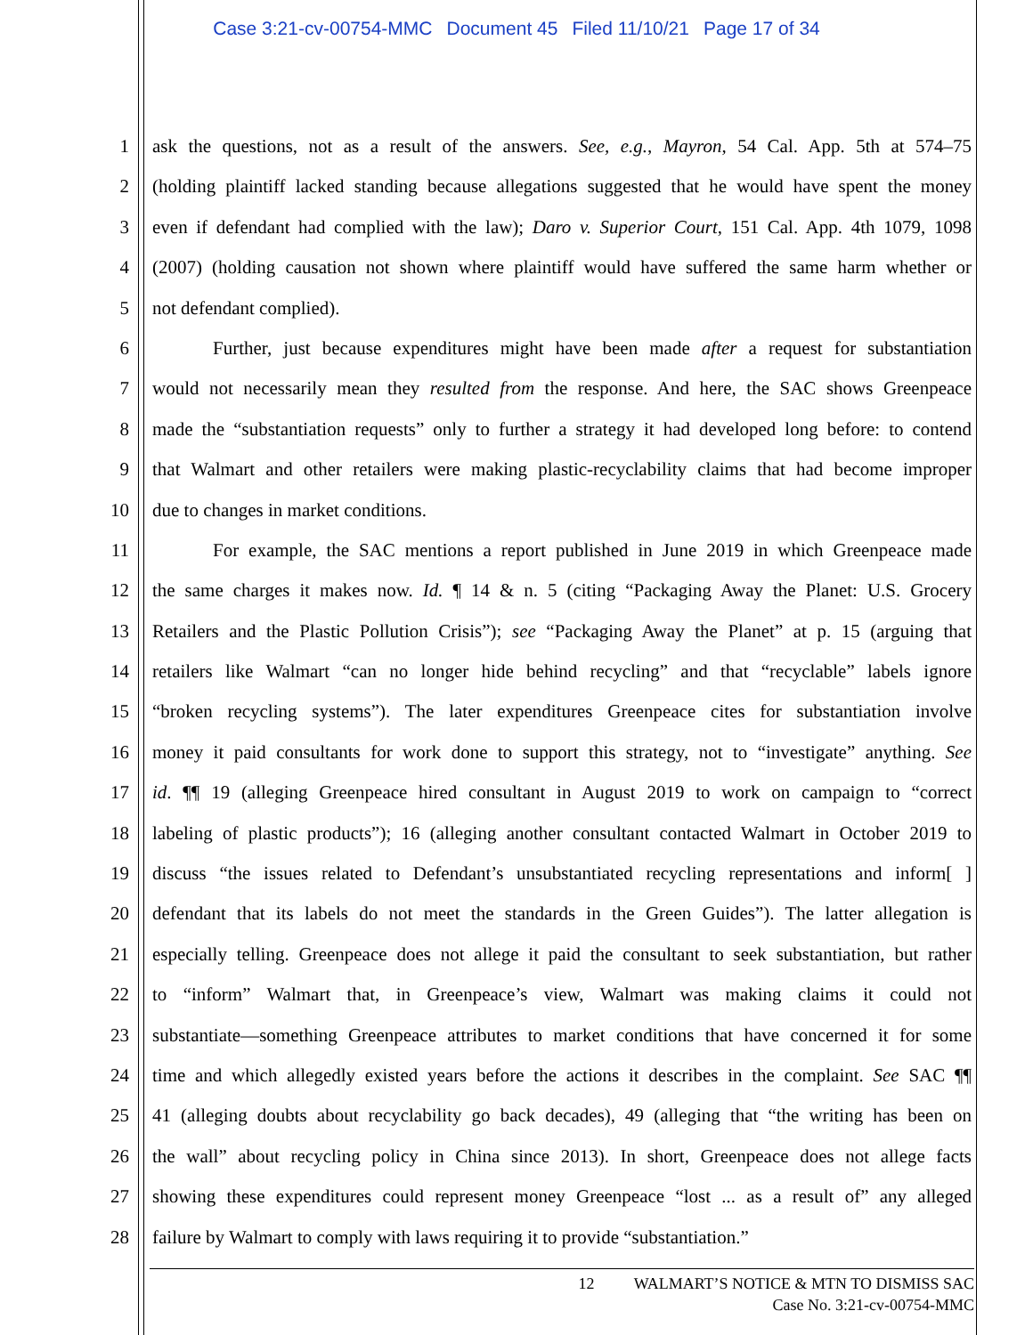Case 3:21-cv-00754-MMC Document 45 Filed 11/10/21 Page 17 of 34
1 ask the questions, not as a result of the answers. See, e.g., Mayron, 54 Cal. App. 5th at 574–75
2 (holding plaintiff lacked standing because allegations suggested that he would have spent the money
3 even if defendant had complied with the law); Daro v. Superior Court, 151 Cal. App. 4th 1079, 1098
4 (2007) (holding causation not shown where plaintiff would have suffered the same harm whether or
5 not defendant complied).
6 Further, just because expenditures might have been made after a request for substantiation
7 would not necessarily mean they resulted from the response. And here, the SAC shows Greenpeace
8 made the “substantiation requests” only to further a strategy it had developed long before: to contend
9 that Walmart and other retailers were making plastic-recyclability claims that had become improper
10 due to changes in market conditions.
11 For example, the SAC mentions a report published in June 2019 in which Greenpeace made
12 the same charges it makes now. Id. ¶ 14 & n. 5 (citing “Packaging Away the Planet: U.S. Grocery
13 Retailers and the Plastic Pollution Crisis”); see “Packaging Away the Planet” at p. 15 (arguing that
14 retailers like Walmart “can no longer hide behind recycling” and that “recyclable” labels ignore
15 “broken recycling systems”). The later expenditures Greenpeace cites for substantiation involve
16 money it paid consultants for work done to support this strategy, not to “investigate” anything. See
17 id. ¶¶ 19 (alleging Greenpeace hired consultant in August 2019 to work on campaign to “correct
18 labeling of plastic products”); 16 (alleging another consultant contacted Walmart in October 2019 to
19 discuss “the issues related to Defendant’s unsubstantiated recycling representations and inform[ ]
20 defendant that its labels do not meet the standards in the Green Guides”). The latter allegation is
21 especially telling. Greenpeace does not allege it paid the consultant to seek substantiation, but rather
22 to “inform” Walmart that, in Greenpeace’s view, Walmart was making claims it could not
23 substantiate—something Greenpeace attributes to market conditions that have concerned it for some
24 time and which allegedly existed years before the actions it describes in the complaint. See SAC ¶¶
25 41 (alleging doubts about recyclability go back decades), 49 (alleging that “the writing has been on
26 the wall” about recycling policy in China since 2013). In short, Greenpeace does not allege facts
27 showing these expenditures could represent money Greenpeace “lost ... as a result of” any alleged
28 failure by Walmart to comply with laws requiring it to provide “substantiation.”
12 WALMART’S NOTICE & MTN TO DISMISS SAC
Case No. 3:21-cv-00754-MMC